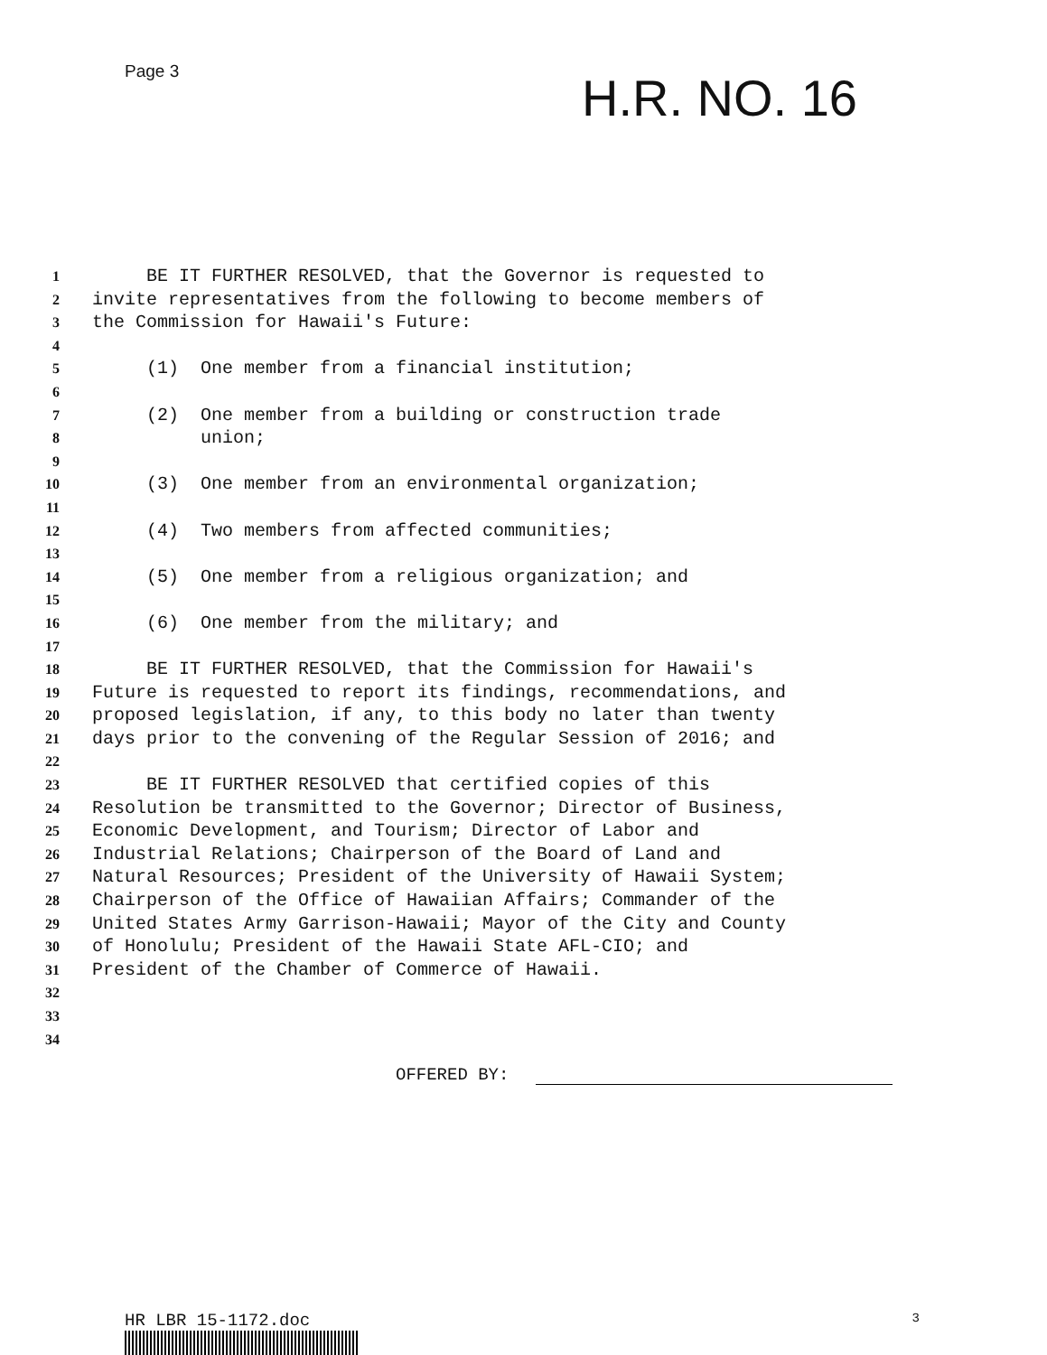Page 3
H.R. NO. 16
1 BE IT FURTHER RESOLVED, that the Governor is requested to
2 invite representatives from the following to become members of
3 the Commission for Hawaii's Future:
4
5 (1) One member from a financial institution;
6
7 (2) One member from a building or construction trade
8 union;
9
10 (3) One member from an environmental organization;
11
12 (4) Two members from affected communities;
13
14 (5) One member from a religious organization; and
15
16 (6) One member from the military; and
17
18 BE IT FURTHER RESOLVED, that the Commission for Hawaii's
19 Future is requested to report its findings, recommendations, and
20 proposed legislation, if any, to this body no later than twenty
21 days prior to the convening of the Regular Session of 2016; and
22
23 BE IT FURTHER RESOLVED that certified copies of this
24 Resolution be transmitted to the Governor; Director of Business,
25 Economic Development, and Tourism; Director of Labor and
26 Industrial Relations; Chairperson of the Board of Land and
27 Natural Resources; President of the University of Hawaii System;
28 Chairperson of the Office of Hawaiian Affairs; Commander of the
29 United States Army Garrison-Hawaii; Mayor of the City and County
30 of Honolulu; President of the Hawaii State AFL-CIO; and
31 President of the Chamber of Commerce of Hawaii.
32
33
34
OFFERED BY:
HR LBR 15-1172.doc 3